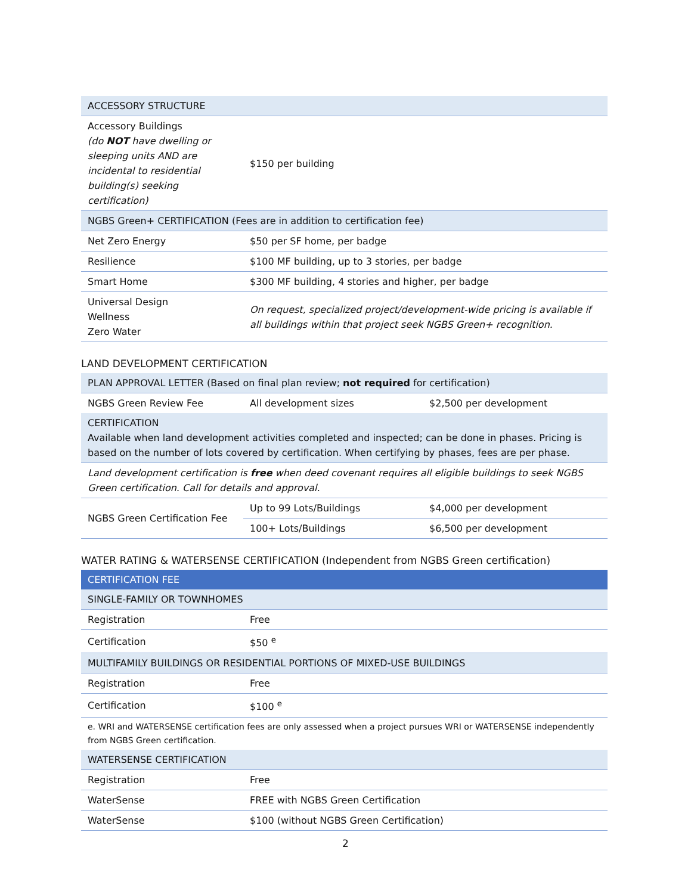| ACCESSORY STRUCTURE | |
| Accessory Buildings (do NOT have dwelling or sleeping units AND are incidental to residential building(s) seeking certification) | $150 per building |
| NGBS Green+ CERTIFICATION (Fees are in addition to certification fee) | |
| Net Zero Energy | $50 per SF home, per badge |
| Resilience | $100 MF building, up to 3 stories, per badge |
| Smart Home | $300 MF building, 4 stories and higher, per badge |
| Universal Design Wellness Zero Water | On request, specialized project/development-wide pricing is available if all buildings within that project seek NGBS Green+ recognition. |
LAND DEVELOPMENT CERTIFICATION
| PLAN APPROVAL LETTER (Based on final plan review; not required for certification) | | |
| NGBS Green Review Fee | All development sizes | $2,500 per development |
| CERTIFICATION Available when land development activities completed and inspected; can be done in phases. Pricing is based on the number of lots covered by certification. When certifying by phases, fees are per phase. | | |
| Land development certification is free when deed covenant requires all eligible buildings to seek NGBS Green certification. Call for details and approval. | | |
| NGBS Green Certification Fee | Up to 99 Lots/Buildings | $4,000 per development |
| | 100+ Lots/Buildings | $6,500 per development |
WATER RATING & WATERSENSE CERTIFICATION (Independent from NGBS Green certification)
| CERTIFICATION FEE | |
| SINGLE-FAMILY OR TOWNHOMES | |
| Registration | Free |
| Certification | $50 <sup>e</sup> |
| MULTIFAMILY BUILDINGS OR RESIDENTIAL PORTIONS OF MIXED-USE BUILDINGS | |
| Registration | Free |
| Certification | $100 <sup>e</sup> |
| e. WRI and WATERSENSE certification fees are only assessed when a project pursues WRI or WATERSENSE independently from NGBS Green certification. | |
| WATERSENSE CERTIFICATION | |
| Registration | Free |
| WaterSense | FREE with NGBS Green Certification |
| WaterSense | $100 (without NGBS Green Certification) |
2